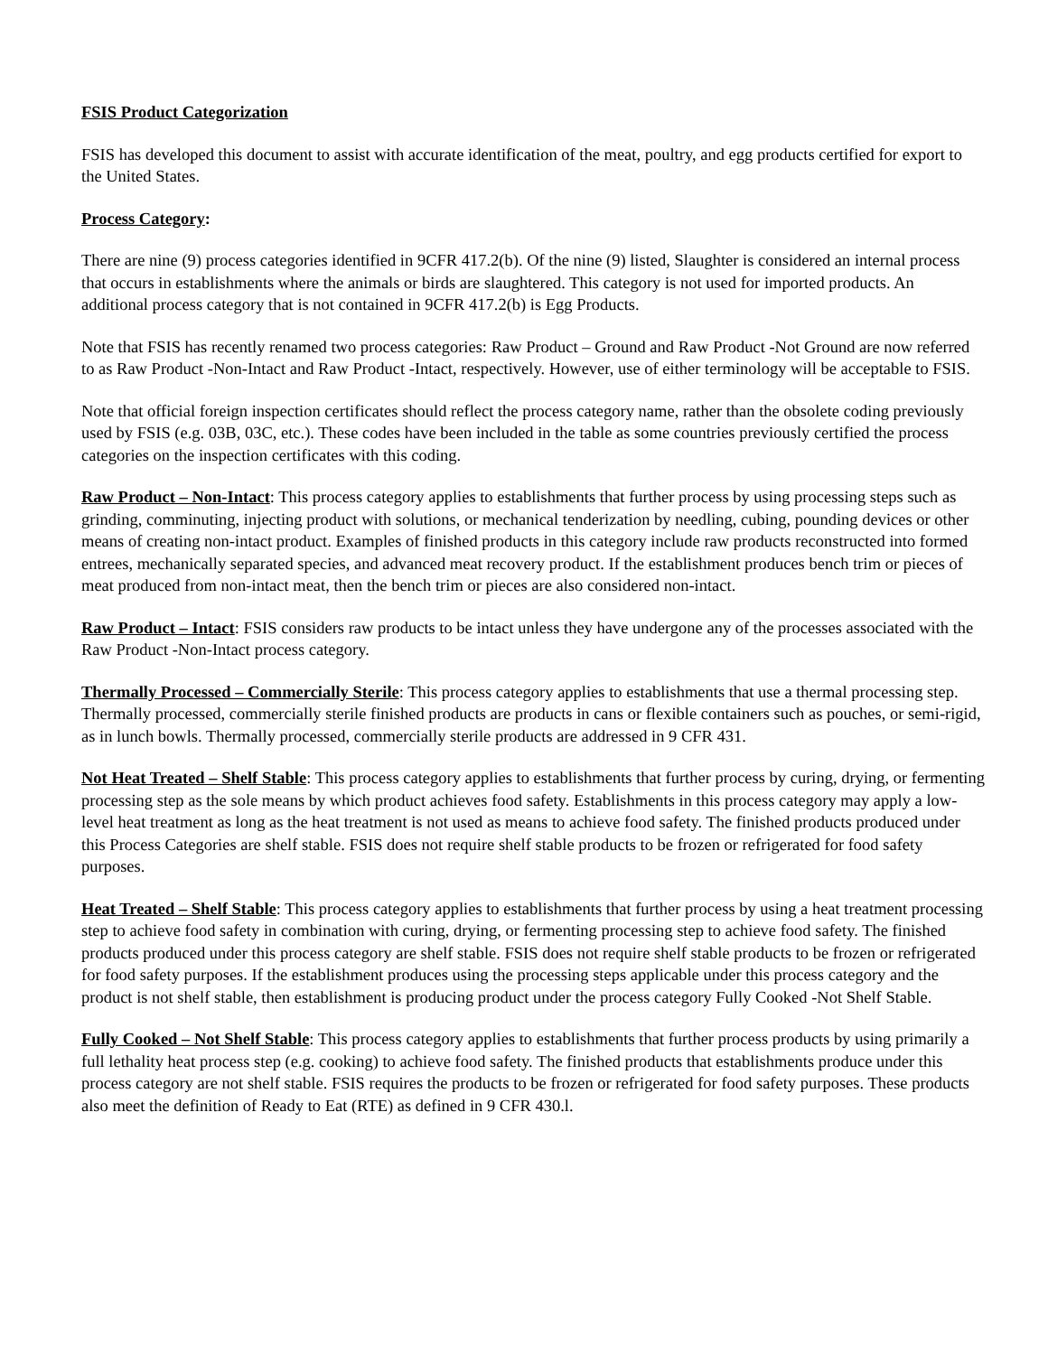FSIS Product Categorization
FSIS has developed this document to assist with accurate identification of the meat, poultry, and egg products certified for export to the United States.
Process Category:
There are nine (9) process categories identified in 9CFR 417.2(b). Of the nine (9) listed, Slaughter is considered an internal process that occurs in establishments where the animals or birds are slaughtered. This category is not used for imported products. An additional process category that is not contained in 9CFR 417.2(b) is Egg Products.
Note that FSIS has recently renamed two process categories: Raw Product – Ground and Raw Product -Not Ground are now referred to as Raw Product -Non-Intact and Raw Product -Intact, respectively. However, use of either terminology will be acceptable to FSIS.
Note that official foreign inspection certificates should reflect the process category name, rather than the obsolete coding previously used by FSIS (e.g. 03B, 03C, etc.). These codes have been included in the table as some countries previously certified the process categories on the inspection certificates with this coding.
Raw Product – Non-Intact: This process category applies to establishments that further process by using processing steps such as grinding, comminuting, injecting product with solutions, or mechanical tenderization by needling, cubing, pounding devices or other means of creating non-intact product. Examples of finished products in this category include raw products reconstructed into formed entrees, mechanically separated species, and advanced meat recovery product. If the establishment produces bench trim or pieces of meat produced from non-intact meat, then the bench trim or pieces are also considered non-intact.
Raw Product – Intact: FSIS considers raw products to be intact unless they have undergone any of the processes associated with the Raw Product -Non-Intact process category.
Thermally Processed – Commercially Sterile: This process category applies to establishments that use a thermal processing step. Thermally processed, commercially sterile finished products are products in cans or flexible containers such as pouches, or semi-rigid, as in lunch bowls. Thermally processed, commercially sterile products are addressed in 9 CFR 431.
Not Heat Treated – Shelf Stable: This process category applies to establishments that further process by curing, drying, or fermenting processing step as the sole means by which product achieves food safety. Establishments in this process category may apply a low-level heat treatment as long as the heat treatment is not used as means to achieve food safety. The finished products produced under this Process Categories are shelf stable. FSIS does not require shelf stable products to be frozen or refrigerated for food safety purposes.
Heat Treated – Shelf Stable: This process category applies to establishments that further process by using a heat treatment processing step to achieve food safety in combination with curing, drying, or fermenting processing step to achieve food safety. The finished products produced under this process category are shelf stable. FSIS does not require shelf stable products to be frozen or refrigerated for food safety purposes. If the establishment produces using the processing steps applicable under this process category and the product is not shelf stable, then establishment is producing product under the process category Fully Cooked -Not Shelf Stable.
Fully Cooked – Not Shelf Stable: This process category applies to establishments that further process products by using primarily a full lethality heat process step (e.g. cooking) to achieve food safety. The finished products that establishments produce under this process category are not shelf stable. FSIS requires the products to be frozen or refrigerated for food safety purposes. These products also meet the definition of Ready to Eat (RTE) as defined in 9 CFR 430.l.